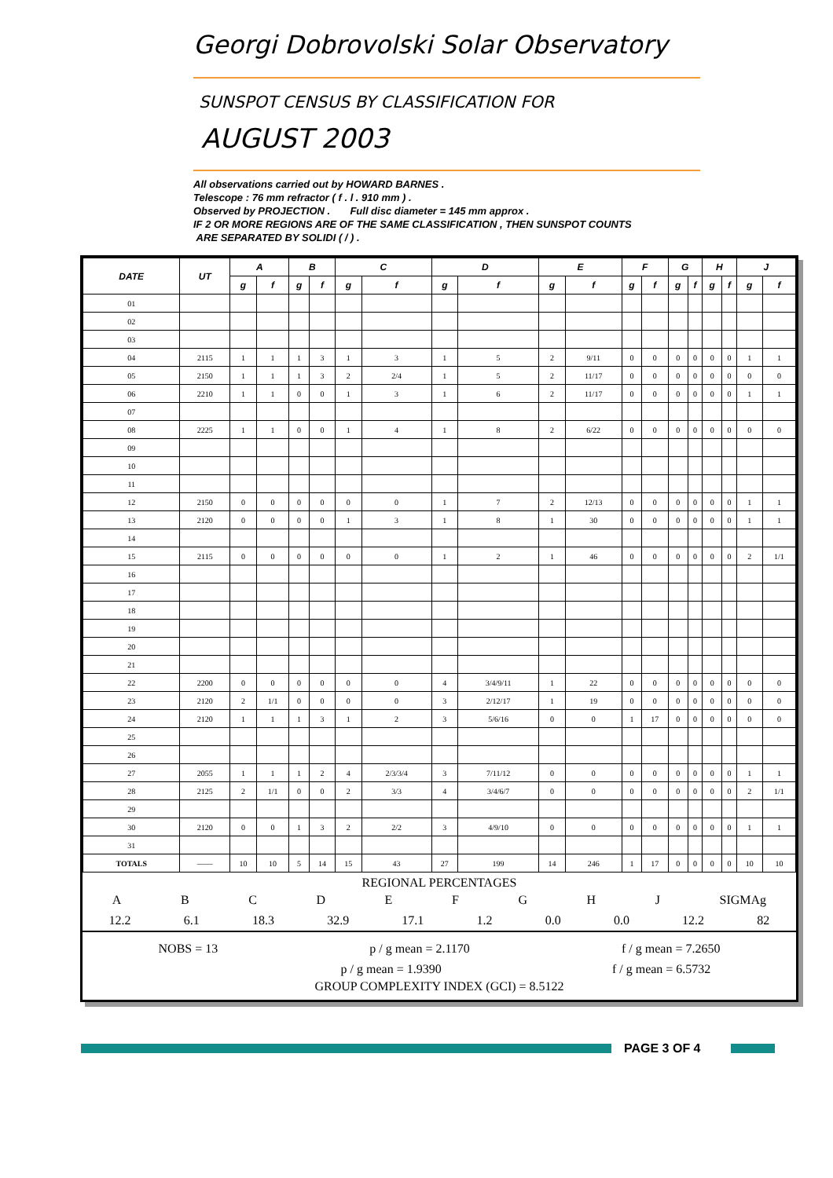Georgi Dobrovolski Solar Observatory
SUNSPOT CENSUS BY CLASSIFICATION FOR
AUGUST 2003
All observations carried out by HOWARD BARNES .
Telescope : 76 mm refractor ( f . l . 910 mm ) .
Observed by PROJECTION . Full disc diameter = 145 mm approx .
IF 2 OR MORE REGIONS ARE OF THE SAME CLASSIFICATION , THEN SUNSPOT COUNTS
ARE SEPARATED BY SOLIDI ( / ) .
| DATE | UT | A | | B | | C | | D | | E | | F | | G | | H | | J | |
| --- | --- | --- | --- | --- | --- | --- | --- | --- | --- | --- | --- | --- | --- | --- | --- | --- | --- | --- | --- |
| | | g | f | g | f | g | f | g | f | g | f | g | f | g | f | g | f | g | f |
| 01 | | | | | | | | | | | | | | | | | | | |
| 02 | | | | | | | | | | | | | | | | | | | |
| 03 | | | | | | | | | | | | | | | | | | | |
| 04 | 2115 | 1 | 1 | 1 | 3 | 1 | 3 | 1 | 5 | 2 | 9/11 | 0 | 0 | 0 | 0 | 0 | 0 | 1 | 1 |
| 05 | 2150 | 1 | 1 | 1 | 3 | 2 | 2/4 | 1 | 5 | 2 | 11/17 | 0 | 0 | 0 | 0 | 0 | 0 | 0 | 0 |
| 06 | 2210 | 1 | 1 | 0 | 0 | 1 | 3 | 1 | 6 | 2 | 11/17 | 0 | 0 | 0 | 0 | 0 | 0 | 1 | 1 |
| 07 | | | | | | | | | | | | | | | | | | | |
| 08 | 2225 | 1 | 1 | 0 | 0 | 1 | 4 | 1 | 8 | 2 | 6/22 | 0 | 0 | 0 | 0 | 0 | 0 | 0 | 0 |
| 09 | | | | | | | | | | | | | | | | | | | |
| 10 | | | | | | | | | | | | | | | | | | | |
| 11 | | | | | | | | | | | | | | | | | | | |
| 12 | 2150 | 0 | 0 | 0 | 0 | 0 | 0 | 1 | 7 | 2 | 12/13 | 0 | 0 | 0 | 0 | 0 | 0 | 1 | 1 |
| 13 | 2120 | 0 | 0 | 0 | 0 | 1 | 3 | 1 | 8 | 1 | 30 | 0 | 0 | 0 | 0 | 0 | 0 | 1 | 1 |
| 14 | | | | | | | | | | | | | | | | | | | |
| 15 | 2115 | 0 | 0 | 0 | 0 | 0 | 0 | 1 | 2 | 1 | 46 | 0 | 0 | 0 | 0 | 0 | 0 | 2 | 1/1 |
| 16 | | | | | | | | | | | | | | | | | | | |
| 17 | | | | | | | | | | | | | | | | | | | |
| 18 | | | | | | | | | | | | | | | | | | | |
| 19 | | | | | | | | | | | | | | | | | | | |
| 20 | | | | | | | | | | | | | | | | | | | |
| 21 | | | | | | | | | | | | | | | | | | | |
| 22 | 2200 | 0 | 0 | 0 | 0 | 0 | 0 | 4 | 3/4/9/11 | 1 | 22 | 0 | 0 | 0 | 0 | 0 | 0 | 0 | 0 |
| 23 | 2120 | 2 | 1/1 | 0 | 0 | 0 | 0 | 3 | 2/12/17 | 1 | 19 | 0 | 0 | 0 | 0 | 0 | 0 | 0 | 0 |
| 24 | 2120 | 1 | 1 | 1 | 3 | 1 | 2 | 3 | 5/6/16 | 0 | 0 | 1 | 17 | 0 | 0 | 0 | 0 | 0 | 0 |
| 25 | | | | | | | | | | | | | | | | | | | |
| 26 | | | | | | | | | | | | | | | | | | | |
| 27 | 2055 | 1 | 1 | 1 | 2 | 4 | 2/3/3/4 | 3 | 7/11/12 | 0 | 0 | 0 | 0 | 0 | 0 | 0 | 0 | 1 | 1 |
| 28 | 2125 | 2 | 1/1 | 0 | 0 | 2 | 3/3 | 4 | 3/4/6/7 | 0 | 0 | 0 | 0 | 0 | 0 | 0 | 0 | 2 | 1/1 |
| 29 | | | | | | | | | | | | | | | | | | | |
| 30 | 2120 | 0 | 0 | 1 | 3 | 2 | 2/2 | 3 | 4/9/10 | 0 | 0 | 0 | 0 | 0 | 0 | 0 | 0 | 1 | 1 |
| 31 | | | | | | | | | | | | | | | | | | | |
| TOTALS | —— | 10 | 10 | 5 | 14 | 15 | 43 | 27 | 199 | 14 | 246 | 1 | 17 | 0 | 0 | 0 | 0 | 10 | 10 |
REGIONAL PERCENTAGES
ABCDEFGHJ SIGMAg
12.2 6.1 18.3 32.9 17.1 1.2 0.0 0.0 12.2 82
NOBS = 13 p / g mean = 2.1170 f / g mean = 7.2650
p / g mean = 1.9390 f / g mean = 6.5732
GROUP COMPLEXITY INDEX (GCI) = 8.5122
PAGE 3 OF 4